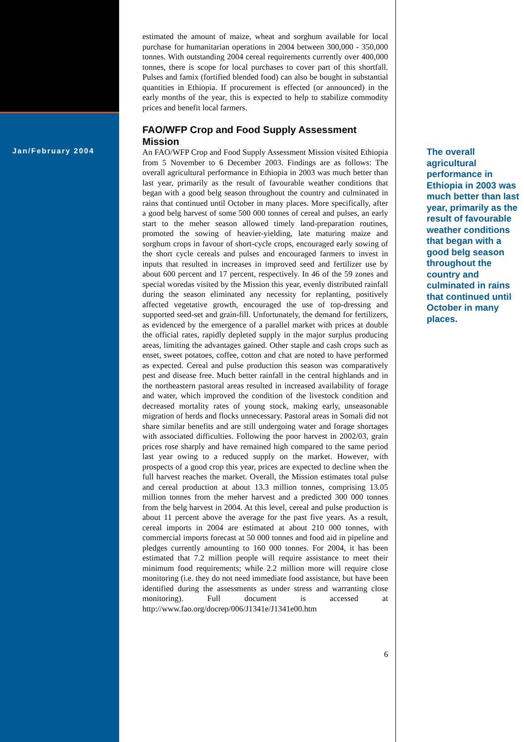Jan/February 2004
estimated the amount of maize, wheat and sorghum available for local purchase for humanitarian operations in 2004 between 300,000 - 350,000 tonnes. With outstanding 2004 cereal requirements currently over 400,000 tonnes, there is scope for local purchases to cover part of this shortfall. Pulses and famix (fortified blended food) can also be bought in substantial quantities in Ethiopia. If procurement is effected (or announced) in the early months of the year, this is expected to help to stabilize commodity prices and benefit local farmers.
FAO/WFP Crop and Food Supply Assessment Mission
An FAO/WFP Crop and Food Supply Assessment Mission visited Ethiopia from 5 November to 6 December 2003. Findings are as follows: The overall agricultural performance in Ethiopia in 2003 was much better than last year, primarily as the result of favourable weather conditions that began with a good belg season throughout the country and culminated in rains that continued until October in many places. More specifically, after a good belg harvest of some 500 000 tonnes of cereal and pulses, an early start to the meher season allowed timely land-preparation routines, promoted the sowing of heavier-yielding, late maturing maize and sorghum crops in favour of short-cycle crops, encouraged early sowing of the short cycle cereals and pulses and encouraged farmers to invest in inputs that resulted in increases in improved seed and fertilizer use by about 600 percent and 17 percent, respectively. In 46 of the 59 zones and special woredas visited by the Mission this year, evenly distributed rainfall during the season eliminated any necessity for replanting, positively affected vegetative growth, encouraged the use of top-dressing and supported seed-set and grain-fill. Unfortunately, the demand for fertilizers, as evidenced by the emergence of a parallel market with prices at double the official rates, rapidly depleted supply in the major surplus producing areas, limiting the advantages gained. Other staple and cash crops such as enset, sweet potatoes, coffee, cotton and chat are noted to have performed as expected. Cereal and pulse production this season was comparatively pest and disease free. Much better rainfall in the central highlands and in the northeastern pastoral areas resulted in increased availability of forage and water, which improved the condition of the livestock condition and decreased mortality rates of young stock, making early, unseasonable migration of herds and flocks unnecessary. Pastoral areas in Somali did not share similar benefits and are still undergoing water and forage shortages with associated difficulties. Following the poor harvest in 2002/03, grain prices rose sharply and have remained high compared to the same period last year owing to a reduced supply on the market. However, with prospects of a good crop this year, prices are expected to decline when the full harvest reaches the market. Overall, the Mission estimates total pulse and cereal production at about 13.3 million tonnes, comprising 13.05 million tonnes from the meher harvest and a predicted 300 000 tonnes from the belg harvest in 2004. At this level, cereal and pulse production is about 11 percent above the average for the past five years. As a result, cereal imports in 2004 are estimated at about 210 000 tonnes, with commercial imports forecast at 50 000 tonnes and food aid in pipeline and pledges currently amounting to 160 000 tonnes. For 2004, it has been estimated that 7.2 million people will require assistance to meet their minimum food requirements; while 2.2 million more will require close monitoring (i.e. they do not need immediate food assistance, but have been identified during the assessments as under stress and warranting close monitoring). Full document is accessed at http://www.fao.org/docrep/006/J1341e/J1341e00.htm
6
The overall agricultural performance in Ethiopia in 2003 was much better than last year, primarily as the result of favourable weather conditions that began with a good belg season throughout the country and culminated in rains that continued until October in many places.